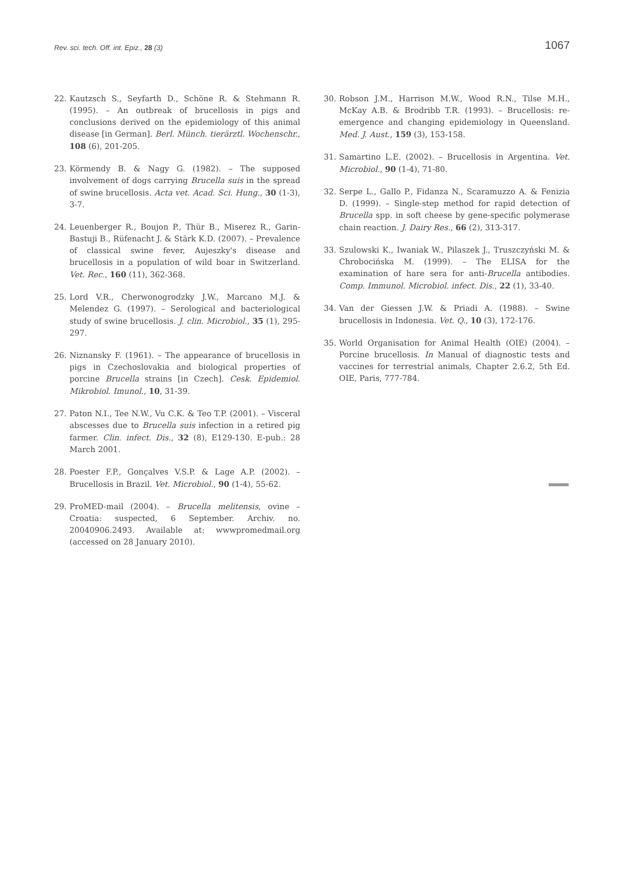Rev. sci. tech. Off. int. Epiz., 28 (3) 1067
22. Kautzsch S., Seyfarth D., Schöne R. & Stehmann R. (1995). – An outbreak of brucellosis in pigs and conclusions derived on the epidemiology of this animal disease [in German]. Berl. Münch. tierärztl. Wochenschr., 108 (6), 201-205.
23. Körmendy B. & Nagy G. (1982). – The supposed involvement of dogs carrying Brucella suis in the spread of swine brucellosis. Acta vet. Acad. Sci. Hung., 30 (1-3), 3-7.
24. Leuenberger R., Boujon P., Thür B., Miserez R., Garin-Bastuji B., Rüfenacht J. & Stärk K.D. (2007). – Prevalence of classical swine fever, Aujeszky's disease and brucellosis in a population of wild boar in Switzerland. Vet. Rec., 160 (11), 362-368.
25. Lord V.R., Cherwonogrodzky J.W., Marcano M.J. & Melendez G. (1997). – Serological and bacteriological study of swine brucellosis. J. clin. Microbiol., 35 (1), 295-297.
26. Niznansky F. (1961). – The appearance of brucellosis in pigs in Czechoslovakia and biological properties of porcine Brucella strains [in Czech]. Cesk. Epidemiol. Mikrobiol. Imunol., 10, 31-39.
27. Paton N.I., Tee N.W., Vu C.K. & Teo T.P. (2001). – Visceral abscesses due to Brucella suis infection in a retired pig farmer. Clin. infect. Dis., 32 (8), E129-130. E-pub.: 28 March 2001.
28. Poester F.P., Gonçalves V.S.P. & Lage A.P. (2002). – Brucellosis in Brazil. Vet. Microbiol., 90 (1-4), 55-62.
29. ProMED-mail (2004). – Brucella melitensis, ovine – Croatia: suspected, 6 September. Archiv. no. 20040906.2493. Available at: wwwpromedmail.org (accessed on 28 January 2010).
30. Robson J.M., Harrison M.W., Wood R.N., Tilse M.H., McKay A.B. & Brodribb T.R. (1993). – Brucellosis: re-emergence and changing epidemiology in Queensland. Med. J. Aust., 159 (3), 153-158.
31. Samartino L.E. (2002). – Brucellosis in Argentina. Vet. Microbiol., 90 (1-4), 71-80.
32. Serpe L., Gallo P., Fidanza N., Scaramuzzo A. & Fenizia D. (1999). – Single-step method for rapid detection of Brucella spp. in soft cheese by gene-specific polymerase chain reaction. J. Dairy Res., 66 (2), 313-317.
33. Szulowski K., Iwaniak W., Pilaszek J., Truszczyński M. & Chrobocińska M. (1999). – The ELISA for the examination of hare sera for anti-Brucella antibodies. Comp. Immunol. Microbiol. infect. Dis., 22 (1), 33-40.
34. Van der Giessen J.W. & Priadi A. (1988). – Swine brucellosis in Indonesia. Vet. Q., 10 (3), 172-176.
35. World Organisation for Animal Health (OIE) (2004). – Porcine brucellosis. In Manual of diagnostic tests and vaccines for terrestrial animals, Chapter 2.6.2, 5th Ed. OIE, Paris, 777-784.